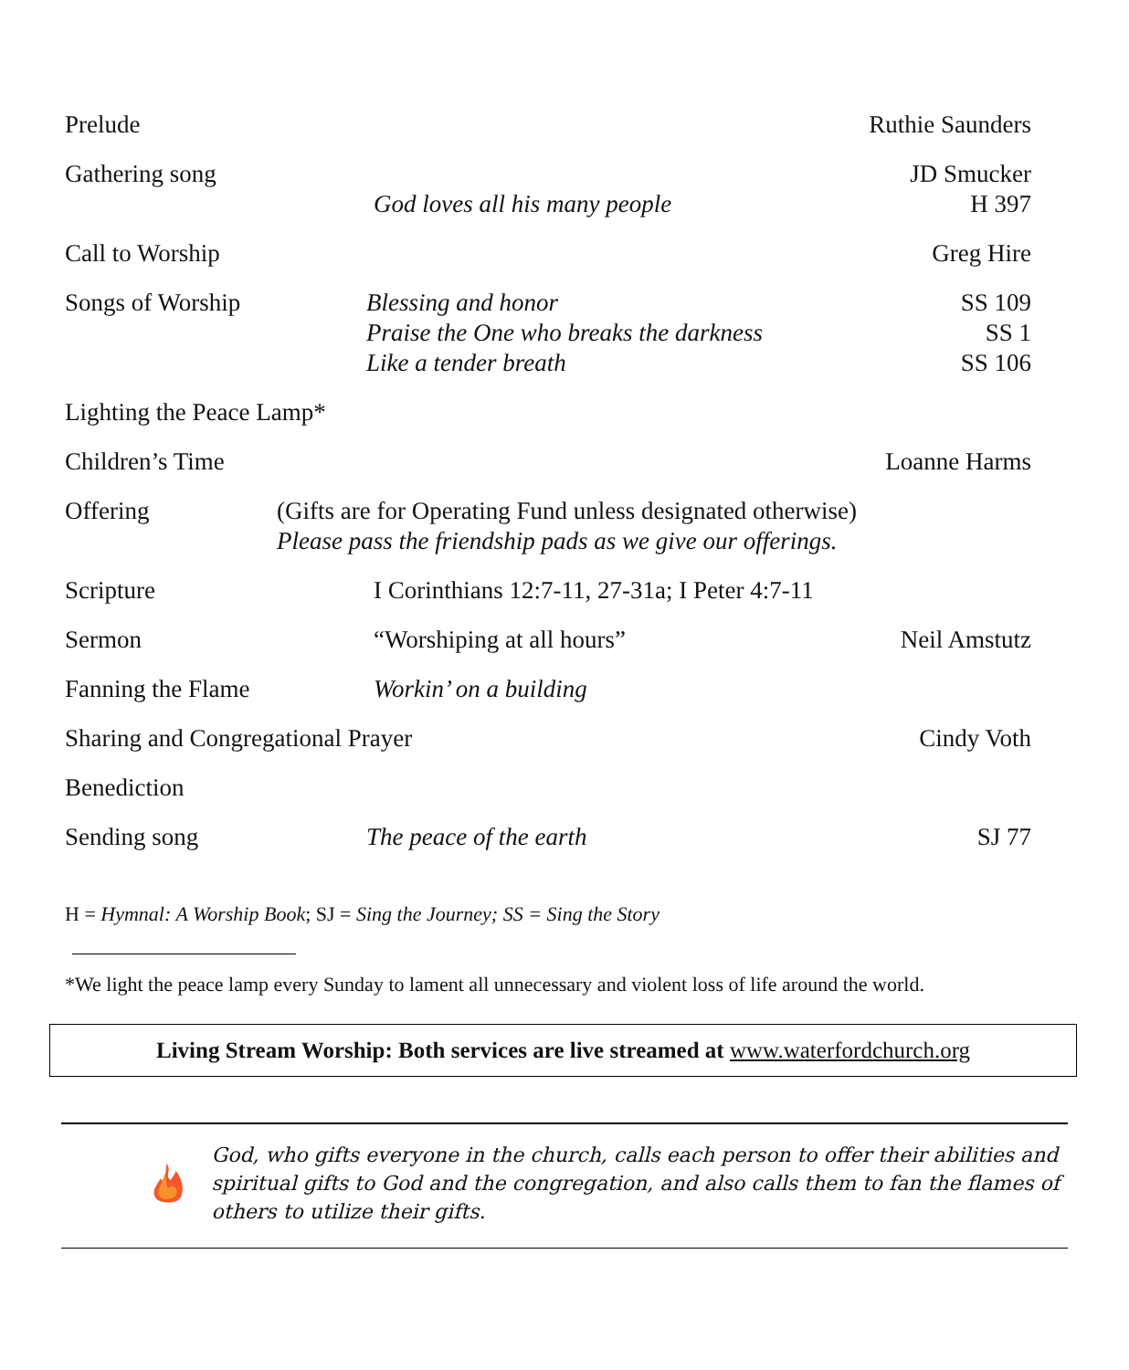Prelude
Ruthie Saunders
Gathering song
God loves all his many people
JD Smucker
H 397
Call to Worship
Greg Hire
Songs of Worship
Blessing and honor
Praise the One who breaks the darkness
Like a tender breath
SS 109
SS 1
SS 106
Lighting the Peace Lamp*
Children’s Time
Loanne Harms
Offering
(Gifts are for Operating Fund unless designated otherwise)
Please pass the friendship pads as we give our offerings.
Scripture
I Corinthians 12:7-11, 27-31a; I Peter 4:7-11
Sermon
“Worshiping at all hours”
Neil Amstutz
Fanning the Flame
Workin’ on a building
Sharing and Congregational Prayer
Cindy Voth
Benediction
Sending song
The peace of the earth
SJ 77
H = Hymnal: A Worship Book; SJ = Sing the Journey; SS = Sing the Story
*We light the peace lamp every Sunday to lament all unnecessary and violent loss of life around the world.
Living Stream Worship: Both services are live streamed at www.waterfordchurch.org
God, who gifts everyone in the church, calls each person to offer their abilities and spiritual gifts to God and the congregation, and also calls them to fan the flames of others to utilize their gifts.